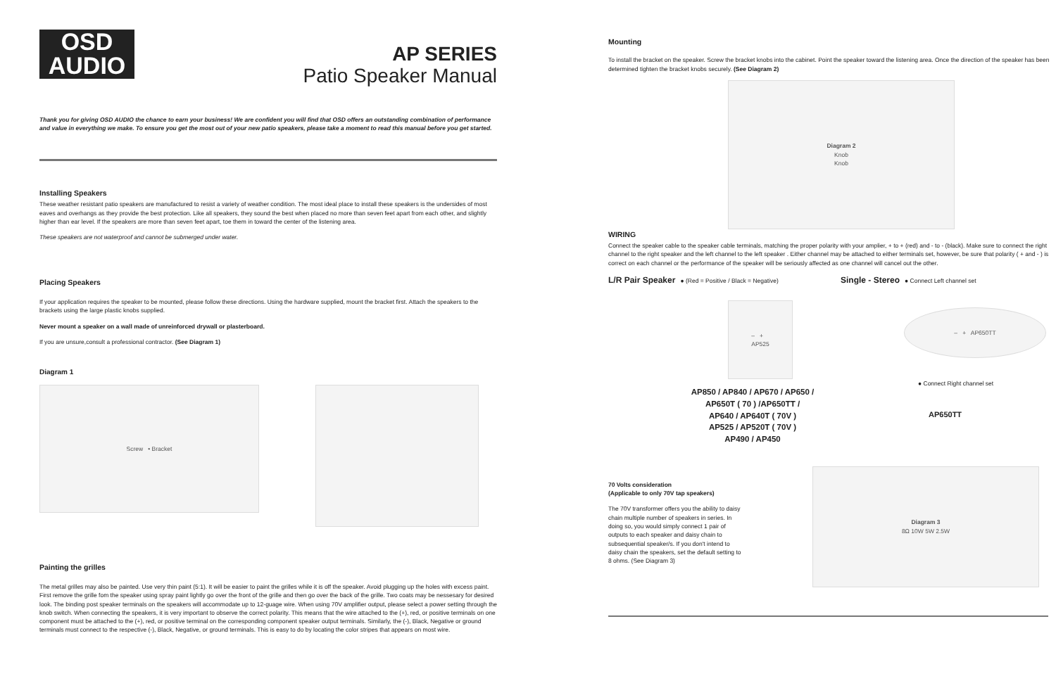OSD
AUDIO
AP SERIES
Patio Speaker Manual
Thank you for giving OSD AUDIO the chance to earn your business! We are confident you will find that OSD offers an outstanding combination of performance and value in everything we make. To ensure you get the most out of your new patio speakers, please take a moment to read this manual before you get started.
Installing Speakers
These weather resistant patio speakers are manufactured to resist a variety of weather condition. The most ideal place to install these speakers is the undersides of most eaves and overhangs as they provide the best protection. Like all speakers, they sound the best when placed no more than seven feet apart from each other, and slightly higher than ear level. If the speakers are more than seven feet apart, toe them in toward the center of the listening area.
These speakers are not waterproof and cannot be submerged under water.
Placing Speakers
If your application requires the speaker to be mounted, please follow these directions. Using the hardware supplied, mount the bracket first. Attach the speakers to the brackets using the large plastic knobs supplied.
Never mount a speaker on a wall made of unreinforced drywall or plasterboard.
If you are unsure,consult a professional contractor. (See Diagram 1)
Diagram 1
Screw • Bracket
Painting the grilles
The metal grilles may also be painted. Use very thin paint (5:1). It will be easier to paint the grilles while it is off the speaker. Avoid plugging up the holes with excess paint. First remove the grille fom the speaker using spray paint lightly go over the front of the grille and then go over the back of the grille. Two coats may be nessesary for desired look. The binding post speaker terminals on the speakers will accommodate up to 12-guage wire. When using 70V amplifier output, please select a power setting through the knob switch. When connecting the speakers, it is very important to observe the correct polarity. This means that the wire attached to the (+), red, or positive terminals on one component must be attached to the (+), red, or positive terminal on the corresponding component speaker output terminals. Similarly, the (-), Black, Negative or ground terminals must connect to the respective (-), Black, Negative, or ground terminals. This is easy to do by locating the color stripes that appears on most wire.
Mounting
To install the bracket on the speaker. Screw the bracket knobs into the cabinet. Point the speaker toward the listening area. Once the direction of the speaker has been determined tighten the bracket knobs securely. (See Diagram 2)
Diagram 2
Knob
Knob
WIRING
Connect the speaker cable to the speaker cable terminals, matching the proper polarity with your amplier, + to + (red) and - to - (black). Make sure to connect the right channel to the right speaker and the left channel to the left speaker . Either channel may be attached to either terminals set, however, be sure that polarity ( + and - ) is correct on each channel or the performance of the speaker will be seriously affected as one channel will cancel out the other.
L/R Pair Speaker ● (Red = Positive / Black = Negative)
– +
AP525
AP850 / AP840 / AP670 / AP650 /
AP650T ( 70 ) /AP650TT /
AP640 / AP640T ( 70V )
AP525 / AP520T ( 70V )
AP490 / AP450
Single - Stereo ● Connect Left channel set
– + AP650TT
● Connect Right channel set
AP650TT
70 Volts consideration
(Applicable to only 70V tap speakers)
The 70V transformer offers you the ability to daisy chain multiple number of speakers in series. In doing so, you would simply connect 1 pair of outputs to each speaker and daisy chain to subsequential speaker/s. If you don't intend to daisy chain the speakers, set the default setting to 8 ohms. (See Diagram 3)
Diagram 3
8Ω 10W 5W 2.5W